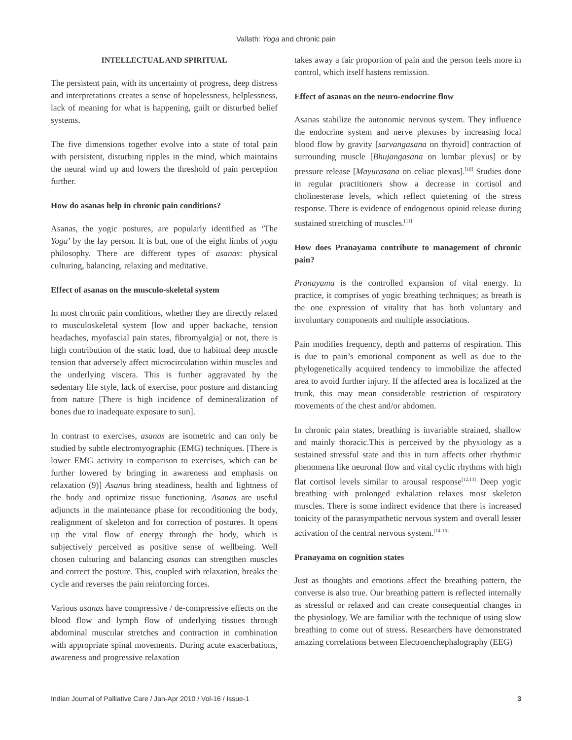Vallath: Yoga and chronic pain
INTELLECTUAL AND SPIRITUAL
The persistent pain, with its uncertainty of progress, deep distress and interpretations creates a sense of hopelessness, helplessness, lack of meaning for what is happening, guilt or disturbed belief systems.
The five dimensions together evolve into a state of total pain with persistent, disturbing ripples in the mind, which maintains the neural wind up and lowers the threshold of pain perception further.
How do asanas help in chronic pain conditions?
Asanas, the yogic postures, are popularly identified as ‘The Yoga’ by the lay person. It is but, one of the eight limbs of yoga philosophy. There are different types of asanas: physical culturing, balancing, relaxing and meditative.
Effect of asanas on the musculo-skeletal system
In most chronic pain conditions, whether they are directly related to musculoskeletal system [low and upper backache, tension headaches, myofascial pain states, fibromyalgia] or not, there is high contribution of the static load, due to habitual deep muscle tension that adversely affect microcirculation within muscles and the underlying viscera. This is further aggravated by the sedentary life style, lack of exercise, poor posture and distancing from nature [There is high incidence of demineralization of bones due to inadequate exposure to sun].
In contrast to exercises, asanas are isometric and can only be studied by subtle electromyographic (EMG) techniques. [There is lower EMG activity in comparison to exercises, which can be further lowered by bringing in awareness and emphasis on relaxation (9)] Asanas bring steadiness, health and lightness of the body and optimize tissue functioning. Asanas are useful adjuncts in the maintenance phase for reconditioning the body, realignment of skeleton and for correction of postures. It opens up the vital flow of energy through the body, which is subjectively perceived as positive sense of wellbeing. Well chosen culturing and balancing asanas can strengthen muscles and correct the posture. This, coupled with relaxation, breaks the cycle and reverses the pain reinforcing forces.
Various asanas have compressive / de-compressive effects on the blood flow and lymph flow of underlying tissues through abdominal muscular stretches and contraction in combination with appropriate spinal movements. During acute exacerbations, awareness and progressive relaxation
takes away a fair proportion of pain and the person feels more in control, which itself hastens remission.
Effect of asanas on the neuro-endocrine flow
Asanas stabilize the autonomic nervous system. They influence the endocrine system and nerve plexuses by increasing local blood flow by gravity [sarvangasana on thyroid] contraction of surrounding muscle [Bhujangasana on lumbar plexus] or by pressure release [Mayurasana on celiac plexus].<sup>[10]</sup> Studies done in regular practitioners show a decrease in cortisol and cholinesterase levels, which reflect quietening of the stress response. There is evidence of endogenous opioid release during sustained stretching of muscles.<sup>[11]</sup>
How does Pranayama contribute to management of chronic pain?
Pranayama is the controlled expansion of vital energy. In practice, it comprises of yogic breathing techniques; as breath is the one expression of vitality that has both voluntary and involuntary components and multiple associations.
Pain modifies frequency, depth and patterns of respiration. This is due to pain’s emotional component as well as due to the phylogenetically acquired tendency to immobilize the affected area to avoid further injury. If the affected area is localized at the trunk, this may mean considerable restriction of respiratory movements of the chest and/or abdomen.
In chronic pain states, breathing is invariable strained, shallow and mainly thoracic.This is perceived by the physiology as a sustained stressful state and this in turn affects other rhythmic phenomena like neuronal flow and vital cyclic rhythms with high flat cortisol levels similar to arousal response<sup>[12,13]</sup> Deep yogic breathing with prolonged exhalation relaxes most skeleton muscles. There is some indirect evidence that there is increased tonicity of the parasympathetic nervous system and overall lesser activation of the central nervous system.<sup>[14-16]</sup>
Pranayama on cognition states
Just as thoughts and emotions affect the breathing pattern, the converse is also true. Our breathing pattern is reflected internally as stressful or relaxed and can create consequential changes in the physiology. We are familiar with the technique of using slow breathing to come out of stress. Researchers have demonstrated amazing correlations between Electroenchephalography (EEG)
Indian Journal of Palliative Care / Jan-Apr 2010 / Vol-16 / Issue-1 3